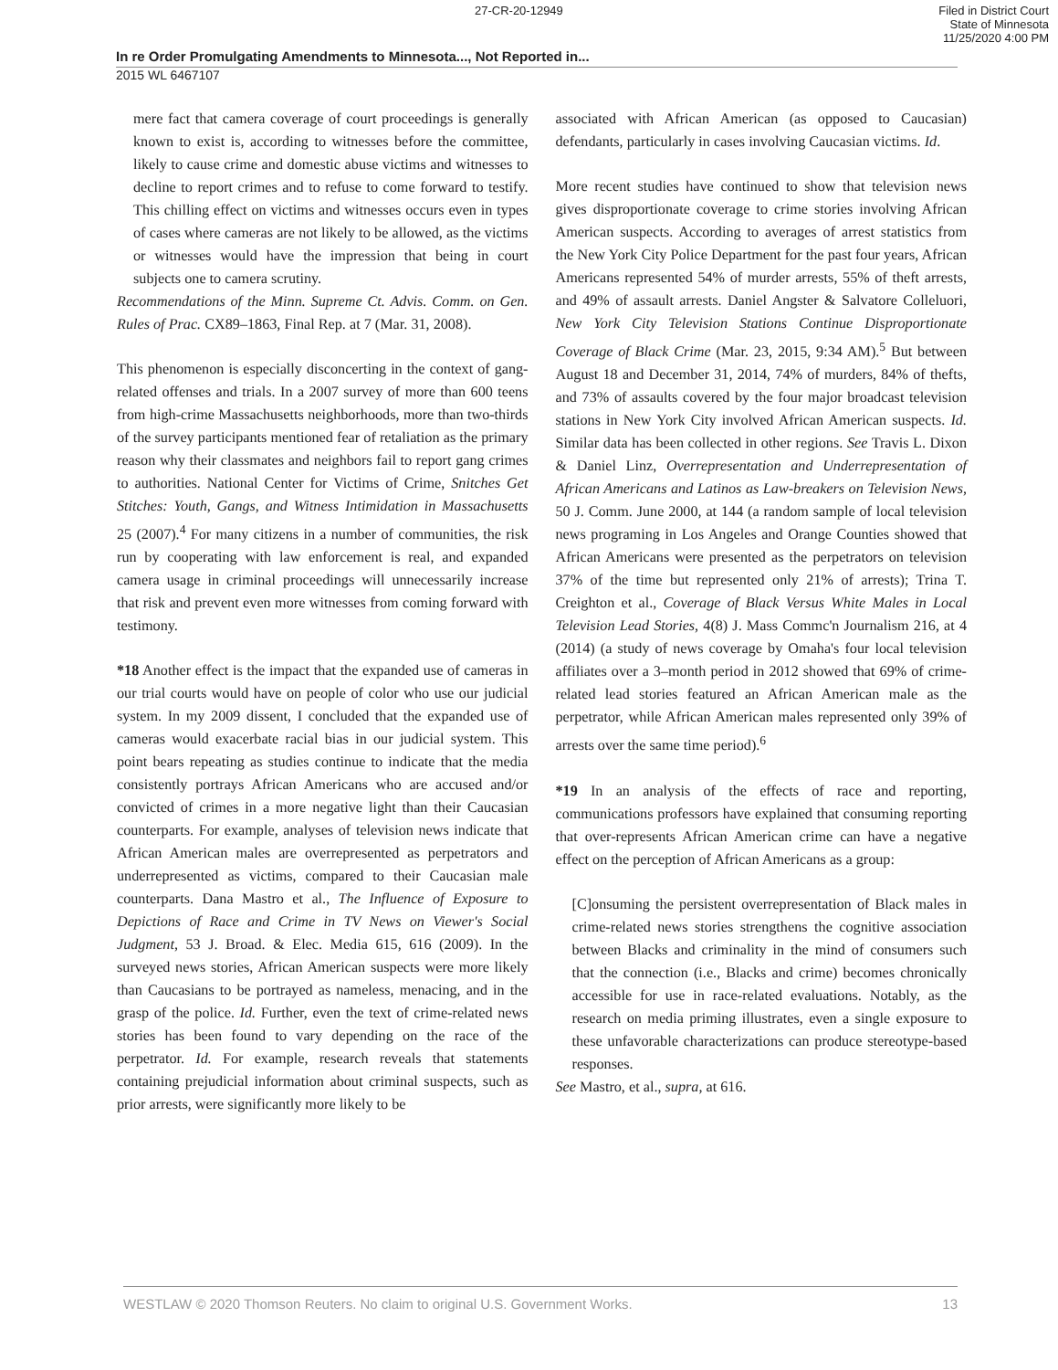27-CR-20-12949 Filed in District Court
State of Minnesota
11/25/2020 4:00 PM
In re Order Promulgating Amendments to Minnesota..., Not Reported in...
2015 WL 6467107
mere fact that camera coverage of court proceedings is generally known to exist is, according to witnesses before the committee, likely to cause crime and domestic abuse victims and witnesses to decline to report crimes and to refuse to come forward to testify. This chilling effect on victims and witnesses occurs even in types of cases where cameras are not likely to be allowed, as the victims or witnesses would have the impression that being in court subjects one to camera scrutiny.
Recommendations of the Minn. Supreme Ct. Advis. Comm. on Gen. Rules of Prac. CX89–1863, Final Rep. at 7 (Mar. 31, 2008).
This phenomenon is especially disconcerting in the context of gang-related offenses and trials. In a 2007 survey of more than 600 teens from high-crime Massachusetts neighborhoods, more than two-thirds of the survey participants mentioned fear of retaliation as the primary reason why their classmates and neighbors fail to report gang crimes to authorities. National Center for Victims of Crime, Snitches Get Stitches: Youth, Gangs, and Witness Intimidation in Massachusetts 25 (2007).<sup>4</sup> For many citizens in a number of communities, the risk run by cooperating with law enforcement is real, and expanded camera usage in criminal proceedings will unnecessarily increase that risk and prevent even more witnesses from coming forward with testimony.
*18 Another effect is the impact that the expanded use of cameras in our trial courts would have on people of color who use our judicial system. In my 2009 dissent, I concluded that the expanded use of cameras would exacerbate racial bias in our judicial system. This point bears repeating as studies continue to indicate that the media consistently portrays African Americans who are accused and/or convicted of crimes in a more negative light than their Caucasian counterparts. For example, analyses of television news indicate that African American males are overrepresented as perpetrators and underrepresented as victims, compared to their Caucasian male counterparts. Dana Mastro et al., The Influence of Exposure to Depictions of Race and Crime in TV News on Viewer's Social Judgment, 53 J. Broad. & Elec. Media 615, 616 (2009). In the surveyed news stories, African American suspects were more likely than Caucasians to be portrayed as nameless, menacing, and in the grasp of the police. Id. Further, even the text of crime-related news stories has been found to vary depending on the race of the perpetrator. Id. For example, research reveals that statements containing prejudicial information about criminal suspects, such as prior arrests, were significantly more likely to be
associated with African American (as opposed to Caucasian) defendants, particularly in cases involving Caucasian victims. Id.
More recent studies have continued to show that television news gives disproportionate coverage to crime stories involving African American suspects. According to averages of arrest statistics from the New York City Police Department for the past four years, African Americans represented 54% of murder arrests, 55% of theft arrests, and 49% of assault arrests. Daniel Angster & Salvatore Colleluori, New York City Television Stations Continue Disproportionate Coverage of Black Crime (Mar. 23, 2015, 9:34 AM).<sup>5</sup> But between August 18 and December 31, 2014, 74% of murders, 84% of thefts, and 73% of assaults covered by the four major broadcast television stations in New York City involved African American suspects. Id. Similar data has been collected in other regions. See Travis L. Dixon & Daniel Linz, Overrepresentation and Underrepresentation of African Americans and Latinos as Law-breakers on Television News, 50 J. Comm. June 2000, at 144 (a random sample of local television news programing in Los Angeles and Orange Counties showed that African Americans were presented as the perpetrators on television 37% of the time but represented only 21% of arrests); Trina T. Creighton et al., Coverage of Black Versus White Males in Local Television Lead Stories, 4(8) J. Mass Commc'n Journalism 216, at 4 (2014) (a study of news coverage by Omaha's four local television affiliates over a 3–month period in 2012 showed that 69% of crime-related lead stories featured an African American male as the perpetrator, while African American males represented only 39% of arrests over the same time period).<sup>6</sup>
*19 In an analysis of the effects of race and reporting, communications professors have explained that consuming reporting that over-represents African American crime can have a negative effect on the perception of African Americans as a group:
[C]onsuming the persistent overrepresentation of Black males in crime-related news stories strengthens the cognitive association between Blacks and criminality in the mind of consumers such that the connection (i.e., Blacks and crime) becomes chronically accessible for use in race-related evaluations. Notably, as the research on media priming illustrates, even a single exposure to these unfavorable characterizations can produce stereotype-based responses.
See Mastro, et al., supra, at 616.
WESTLAW © 2020 Thomson Reuters. No claim to original U.S. Government Works. 13